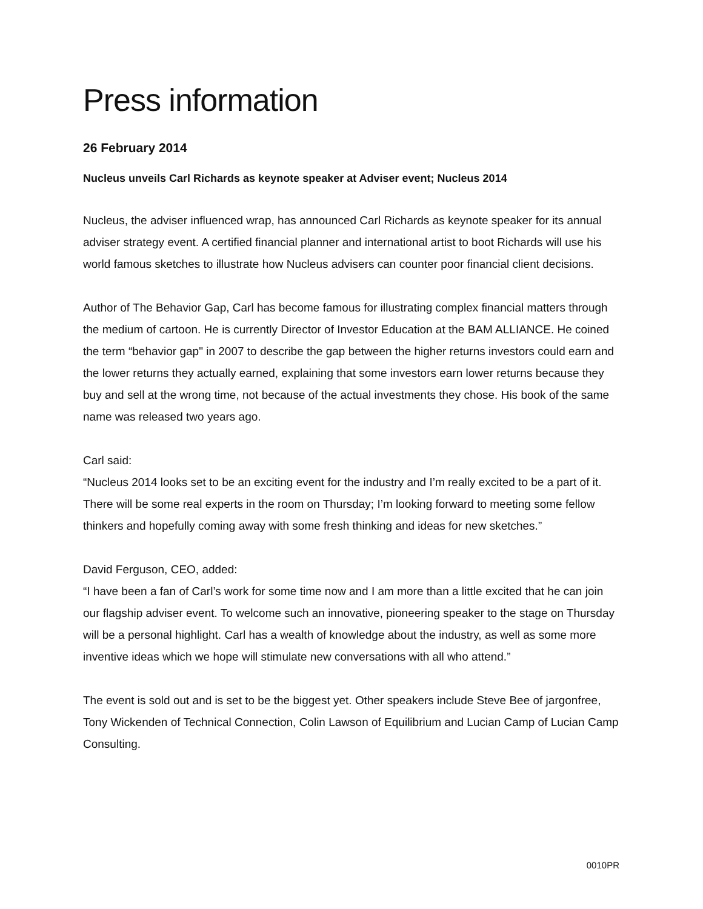Press information
26 February 2014
Nucleus unveils Carl Richards as keynote speaker at Adviser event; Nucleus 2014
Nucleus, the adviser influenced wrap, has announced Carl Richards as keynote speaker for its annual adviser strategy event. A certified financial planner and international artist to boot Richards will use his world famous sketches to illustrate how Nucleus advisers can counter poor financial client decisions.
Author of The Behavior Gap, Carl has become famous for illustrating complex financial matters through the medium of cartoon. He is currently Director of Investor Education at the BAM ALLIANCE. He coined the term “behavior gap" in 2007 to describe the gap between the higher returns investors could earn and the lower returns they actually earned, explaining that some investors earn lower returns because they buy and sell at the wrong time, not because of the actual investments they chose. His book of the same name was released two years ago.
Carl said:
“Nucleus 2014 looks set to be an exciting event for the industry and I’m really excited to be a part of it. There will be some real experts in the room on Thursday; I’m looking forward to meeting some fellow thinkers and hopefully coming away with some fresh thinking and ideas for new sketches.”
David Ferguson, CEO, added:
“I have been a fan of Carl’s work for some time now and I am more than a little excited that he can join our flagship adviser event. To welcome such an innovative, pioneering speaker to the stage on Thursday will be a personal highlight. Carl has a wealth of knowledge about the industry, as well as some more inventive ideas which we hope will stimulate new conversations with all who attend.”
The event is sold out and is set to be the biggest yet. Other speakers include Steve Bee of jargonfree, Tony Wickenden of Technical Connection, Colin Lawson of Equilibrium and Lucian Camp of Lucian Camp Consulting.
0010PR